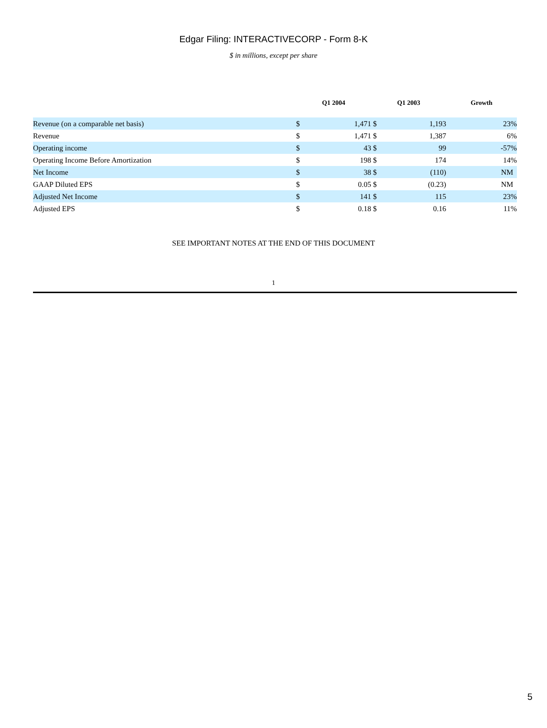Edgar Filing: INTERACTIVECORP - Form 8-K
$ in millions, except per share
| | Q1 2004 | | Q1 2003 | | Growth |
| --- | --- | --- | --- | --- | --- |
| Revenue (on a comparable net basis) | $ | 1,471 | $ | 1,193 | 23% |
| Revenue | $ | 1,471 | $ | 1,387 | 6% |
| Operating income | $ | 43 | $ | 99 | -57% |
| Operating Income Before Amortization | $ | 198 | $ | 174 | 14% |
| Net Income | $ | 38 | $ | (110) | NM |
| GAAP Diluted EPS | $ | 0.05 | $ | (0.23) | NM |
| Adjusted Net Income | $ | 141 | $ | 115 | 23% |
| Adjusted EPS | $ | 0.18 | $ | 0.16 | 11% |
SEE IMPORTANT NOTES AT THE END OF THIS DOCUMENT
1
5